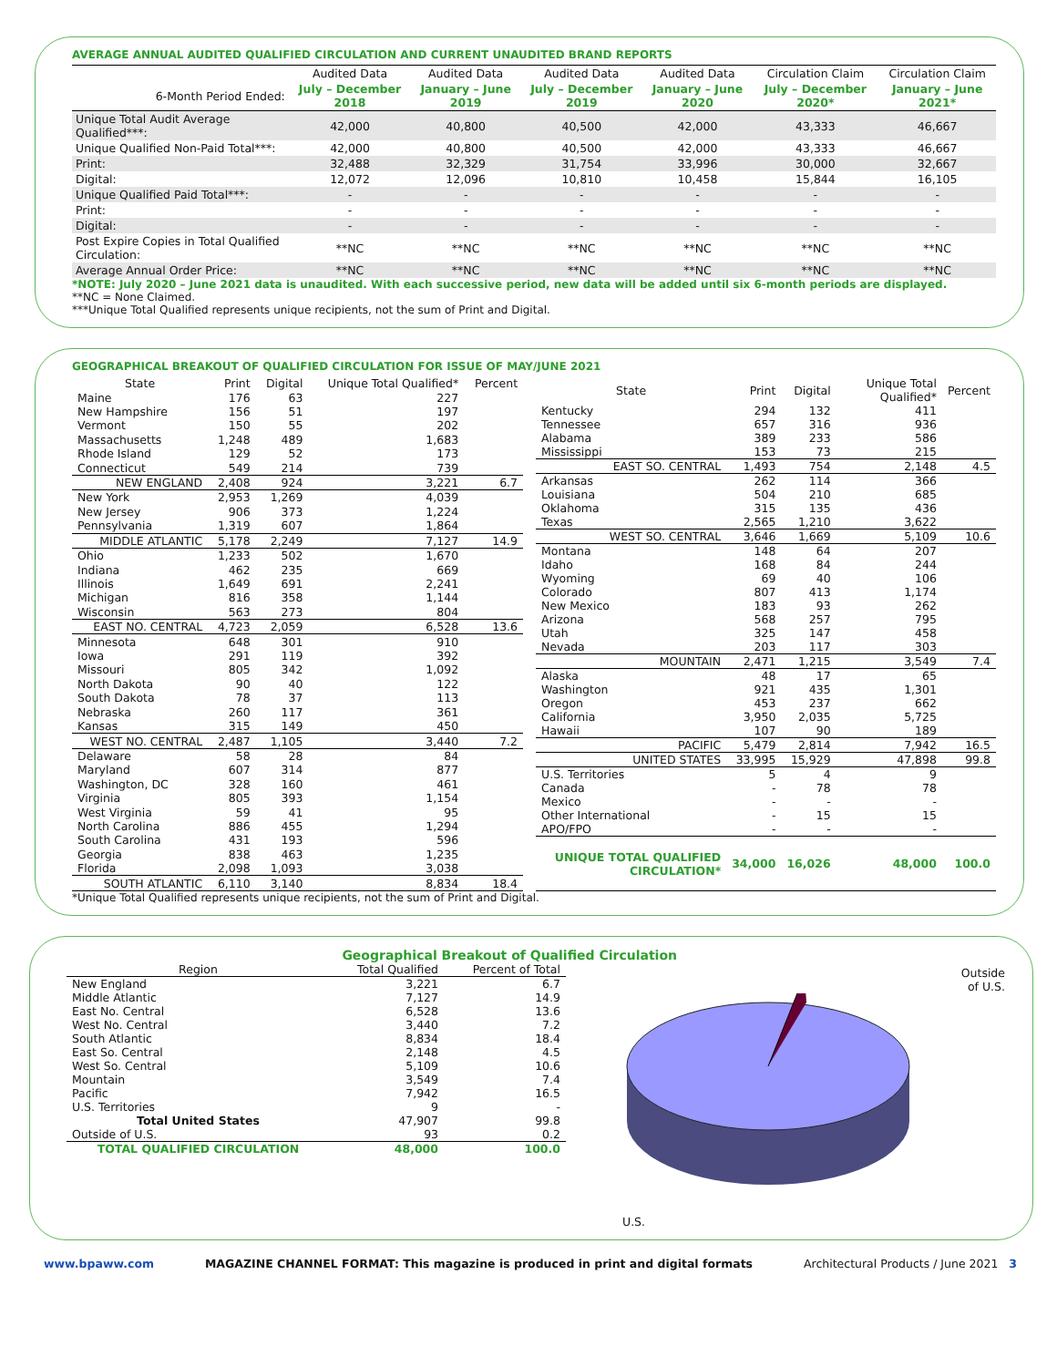AVERAGE ANNUAL AUDITED QUALIFIED CIRCULATION AND CURRENT UNAUDITED BRAND REPORTS
| | Audited Data | Audited Data | Audited Data | Audited Data | Circulation Claim | Circulation Claim |
| 6-Month Period Ended: | July – December 2018 | January – June 2019 | July – December 2019 | January – June 2020 | July – December 2020* | January – June 2021* |
| Unique Total Audit Average Qualified***: | 42,000 | 40,800 | 40,500 | 42,000 | 43,333 | 46,667 |
| Unique Qualified Non-Paid Total***: | 42,000 | 40,800 | 40,500 | 42,000 | 43,333 | 46,667 |
| Print: | 32,488 | 32,329 | 31,754 | 33,996 | 30,000 | 32,667 |
| Digital: | 12,072 | 12,096 | 10,810 | 10,458 | 15,844 | 16,105 |
| Unique Qualified Paid Total***: | - | - | - | - | - | - |
| Print: | - | - | - | - | - | - |
| Digital: | - | - | - | - | - | - |
| Post Expire Copies in Total Qualified Circulation: | **NC | **NC | **NC | **NC | **NC | **NC |
| Average Annual Order Price: | **NC | **NC | **NC | **NC | **NC | **NC |
*NOTE: July 2020 – June 2021 data is unaudited. With each successive period, new data will be added until six 6-month periods are displayed.
**NC = None Claimed.
***Unique Total Qualified represents unique recipients, not the sum of Print and Digital.
GEOGRAPHICAL BREAKOUT OF QUALIFIED CIRCULATION FOR ISSUE OF MAY/JUNE 2021
| State | Print | Digital | Unique Total Qualified* | Percent |
| Maine | 176 | 63 | 227 | |
| New Hampshire | 156 | 51 | 197 | |
| Vermont | 150 | 55 | 202 | |
| Massachusetts | 1,248 | 489 | 1,683 | |
| Rhode Island | 129 | 52 | 173 | |
| Connecticut | 549 | 214 | 739 | |
| NEW ENGLAND | 2,408 | 924 | 3,221 | 6.7 |
| New York | 2,953 | 1,269 | 4,039 | |
| New Jersey | 906 | 373 | 1,224 | |
| Pennsylvania | 1,319 | 607 | 1,864 | |
| MIDDLE ATLANTIC | 5,178 | 2,249 | 7,127 | 14.9 |
| Ohio | 1,233 | 502 | 1,670 | |
| Indiana | 462 | 235 | 669 | |
| Illinois | 1,649 | 691 | 2,241 | |
| Michigan | 816 | 358 | 1,144 | |
| Wisconsin | 563 | 273 | 804 | |
| EAST NO. CENTRAL | 4,723 | 2,059 | 6,528 | 13.6 |
| Minnesota | 648 | 301 | 910 | |
| Iowa | 291 | 119 | 392 | |
| Missouri | 805 | 342 | 1,092 | |
| North Dakota | 90 | 40 | 122 | |
| South Dakota | 78 | 37 | 113 | |
| Nebraska | 260 | 117 | 361 | |
| Kansas | 315 | 149 | 450 | |
| WEST NO. CENTRAL | 2,487 | 1,105 | 3,440 | 7.2 |
| Delaware | 58 | 28 | 84 | |
| Maryland | 607 | 314 | 877 | |
| Washington, DC | 328 | 160 | 461 | |
| Virginia | 805 | 393 | 1,154 | |
| West Virginia | 59 | 41 | 95 | |
| North Carolina | 886 | 455 | 1,294 | |
| South Carolina | 431 | 193 | 596 | |
| Georgia | 838 | 463 | 1,235 | |
| Florida | 2,098 | 1,093 | 3,038 | |
| SOUTH ATLANTIC | 6,110 | 3,140 | 8,834 | 18.4 |
| State | Print | Digital | Unique Total Qualified* | Percent |
| Kentucky | 294 | 132 | 411 | |
| Tennessee | 657 | 316 | 936 | |
| Alabama | 389 | 233 | 586 | |
| Mississippi | 153 | 73 | 215 | |
| EAST SO. CENTRAL | 1,493 | 754 | 2,148 | 4.5 |
| Arkansas | 262 | 114 | 366 | |
| Louisiana | 504 | 210 | 685 | |
| Oklahoma | 315 | 135 | 436 | |
| Texas | 2,565 | 1,210 | 3,622 | |
| WEST SO. CENTRAL | 3,646 | 1,669 | 5,109 | 10.6 |
| Montana | 148 | 64 | 207 | |
| Idaho | 168 | 84 | 244 | |
| Wyoming | 69 | 40 | 106 | |
| Colorado | 807 | 413 | 1,174 | |
| New Mexico | 183 | 93 | 262 | |
| Arizona | 568 | 257 | 795 | |
| Utah | 325 | 147 | 458 | |
| Nevada | 203 | 117 | 303 | |
| MOUNTAIN | 2,471 | 1,215 | 3,549 | 7.4 |
| Alaska | 48 | 17 | 65 | |
| Washington | 921 | 435 | 1,301 | |
| Oregon | 453 | 237 | 662 | |
| California | 3,950 | 2,035 | 5,725 | |
| Hawaii | 107 | 90 | 189 | |
| PACIFIC | 5,479 | 2,814 | 7,942 | 16.5 |
| UNITED STATES | 33,995 | 15,929 | 47,898 | 99.8 |
| U.S. Territories | 5 | 4 | 9 | |
| Canada | - | 78 | 78 | |
| Mexico | - | - | - | |
| Other International | - | 15 | 15 | |
| APO/FPO | - | - | - | |
| UNIQUE TOTAL QUALIFIED CIRCULATION* | 34,000 | 16,026 | 48,000 | 100.0 |
*Unique Total Qualified represents unique recipients, not the sum of Print and Digital.
Geographical Breakout of Qualified Circulation
| Region | Total Qualified | Percent of Total |
| New England | 3,221 | 6.7 |
| Middle Atlantic | 7,127 | 14.9 |
| East No. Central | 6,528 | 13.6 |
| West No. Central | 3,440 | 7.2 |
| South Atlantic | 8,834 | 18.4 |
| East So. Central | 2,148 | 4.5 |
| West So. Central | 5,109 | 10.6 |
| Mountain | 3,549 | 7.4 |
| Pacific | 7,942 | 16.5 |
| U.S. Territories | 9 | - |
| Total United States | 47,907 | 99.8 |
| Outside of U.S. | 93 | 0.2 |
| TOTAL QUALIFIED CIRCULATION | 48,000 | 100.0 |
Outside
of U.S.
U.S.
www.bpaww.com MAGAZINE CHANNEL FORMAT: This magazine is produced in print and digital formats Architectural Products / June 2021 3